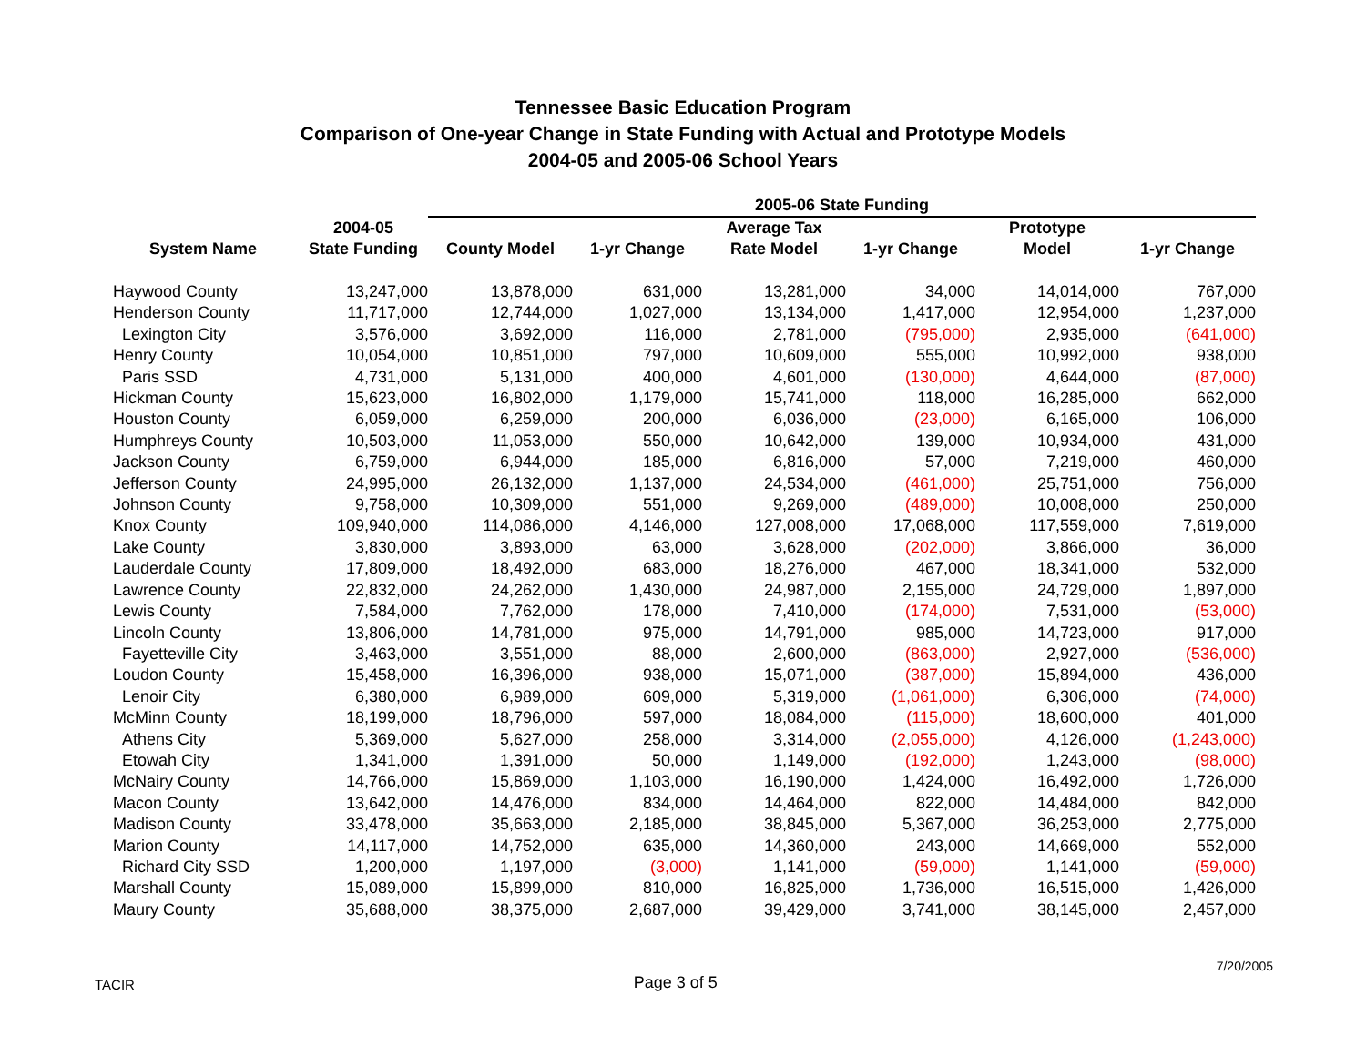Tennessee Basic Education Program
Comparison of One-year Change in State Funding with Actual and Prototype Models
2004-05 and 2005-06 School Years
| | | 2005-06 State Funding | | | | | |
| --- | --- | --- | --- | --- | --- | --- | --- |
| | 2004-05 | | | Average Tax | | Prototype | |
| System Name | State Funding | County Model | 1-yr Change | Rate Model | 1-yr Change | Model | 1-yr Change |
| Haywood County | 13,247,000 | 13,878,000 | 631,000 | 13,281,000 | 34,000 | 14,014,000 | 767,000 |
| Henderson County | 11,717,000 | 12,744,000 | 1,027,000 | 13,134,000 | 1,417,000 | 12,954,000 | 1,237,000 |
| Lexington City | 3,576,000 | 3,692,000 | 116,000 | 2,781,000 | (795,000) | 2,935,000 | (641,000) |
| Henry County | 10,054,000 | 10,851,000 | 797,000 | 10,609,000 | 555,000 | 10,992,000 | 938,000 |
| Paris SSD | 4,731,000 | 5,131,000 | 400,000 | 4,601,000 | (130,000) | 4,644,000 | (87,000) |
| Hickman County | 15,623,000 | 16,802,000 | 1,179,000 | 15,741,000 | 118,000 | 16,285,000 | 662,000 |
| Houston County | 6,059,000 | 6,259,000 | 200,000 | 6,036,000 | (23,000) | 6,165,000 | 106,000 |
| Humphreys County | 10,503,000 | 11,053,000 | 550,000 | 10,642,000 | 139,000 | 10,934,000 | 431,000 |
| Jackson County | 6,759,000 | 6,944,000 | 185,000 | 6,816,000 | 57,000 | 7,219,000 | 460,000 |
| Jefferson County | 24,995,000 | 26,132,000 | 1,137,000 | 24,534,000 | (461,000) | 25,751,000 | 756,000 |
| Johnson County | 9,758,000 | 10,309,000 | 551,000 | 9,269,000 | (489,000) | 10,008,000 | 250,000 |
| Knox County | 109,940,000 | 114,086,000 | 4,146,000 | 127,008,000 | 17,068,000 | 117,559,000 | 7,619,000 |
| Lake County | 3,830,000 | 3,893,000 | 63,000 | 3,628,000 | (202,000) | 3,866,000 | 36,000 |
| Lauderdale County | 17,809,000 | 18,492,000 | 683,000 | 18,276,000 | 467,000 | 18,341,000 | 532,000 |
| Lawrence County | 22,832,000 | 24,262,000 | 1,430,000 | 24,987,000 | 2,155,000 | 24,729,000 | 1,897,000 |
| Lewis County | 7,584,000 | 7,762,000 | 178,000 | 7,410,000 | (174,000) | 7,531,000 | (53,000) |
| Lincoln County | 13,806,000 | 14,781,000 | 975,000 | 14,791,000 | 985,000 | 14,723,000 | 917,000 |
| Fayetteville City | 3,463,000 | 3,551,000 | 88,000 | 2,600,000 | (863,000) | 2,927,000 | (536,000) |
| Loudon County | 15,458,000 | 16,396,000 | 938,000 | 15,071,000 | (387,000) | 15,894,000 | 436,000 |
| Lenoir City | 6,380,000 | 6,989,000 | 609,000 | 5,319,000 | (1,061,000) | 6,306,000 | (74,000) |
| McMinn County | 18,199,000 | 18,796,000 | 597,000 | 18,084,000 | (115,000) | 18,600,000 | 401,000 |
| Athens City | 5,369,000 | 5,627,000 | 258,000 | 3,314,000 | (2,055,000) | 4,126,000 | (1,243,000) |
| Etowah City | 1,341,000 | 1,391,000 | 50,000 | 1,149,000 | (192,000) | 1,243,000 | (98,000) |
| McNairy County | 14,766,000 | 15,869,000 | 1,103,000 | 16,190,000 | 1,424,000 | 16,492,000 | 1,726,000 |
| Macon County | 13,642,000 | 14,476,000 | 834,000 | 14,464,000 | 822,000 | 14,484,000 | 842,000 |
| Madison County | 33,478,000 | 35,663,000 | 2,185,000 | 38,845,000 | 5,367,000 | 36,253,000 | 2,775,000 |
| Marion County | 14,117,000 | 14,752,000 | 635,000 | 14,360,000 | 243,000 | 14,669,000 | 552,000 |
| Richard City SSD | 1,200,000 | 1,197,000 | (3,000) | 1,141,000 | (59,000) | 1,141,000 | (59,000) |
| Marshall County | 15,089,000 | 15,899,000 | 810,000 | 16,825,000 | 1,736,000 | 16,515,000 | 1,426,000 |
| Maury County | 35,688,000 | 38,375,000 | 2,687,000 | 39,429,000 | 3,741,000 | 38,145,000 | 2,457,000 |
TACIR
Page 3 of 5
7/20/2005